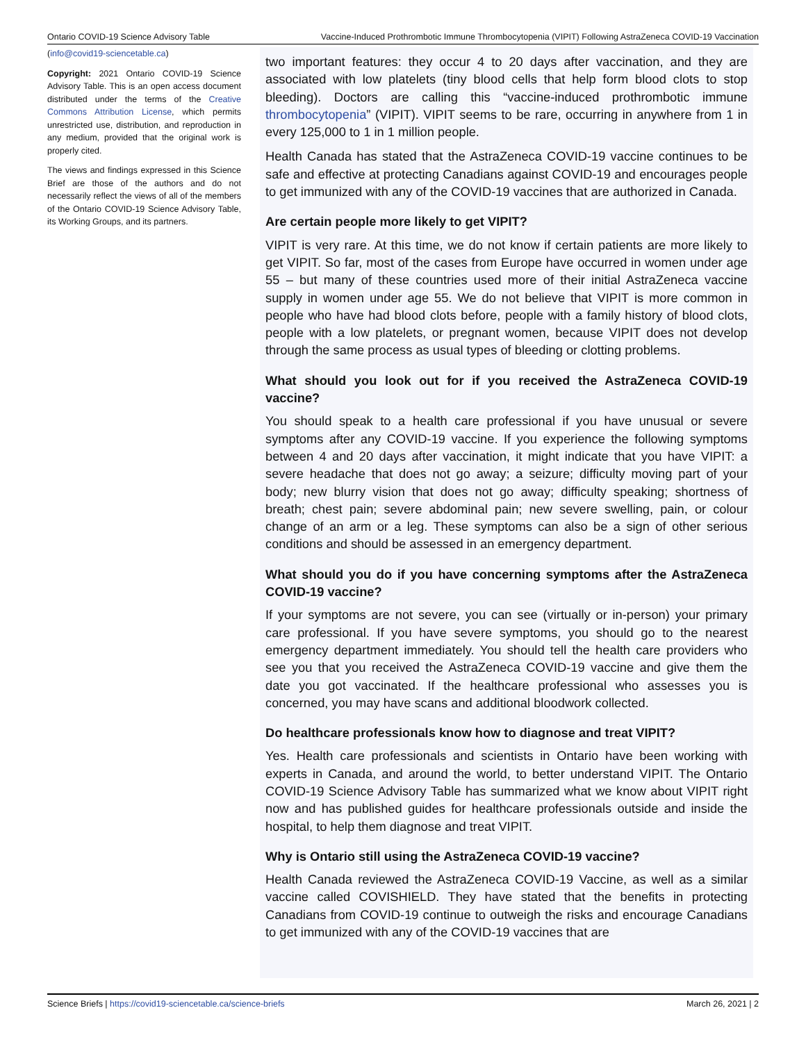Ontario COVID-19 Science Advisory Table Vaccine-Induced Prothrombotic Immune Thrombocytopenia (VIPIT) Following AstraZeneca COVID-19 Vaccination
(info@covid19-sciencetable.ca)
Copyright: 2021 Ontario COVID-19 Science Advisory Table. This is an open access document distributed under the terms of the Creative Commons Attribution License, which permits unrestricted use, distribution, and reproduction in any medium, provided that the original work is properly cited.
The views and findings expressed in this Science Brief are those of the authors and do not necessarily reflect the views of all of the members of the Ontario COVID-19 Science Advisory Table, its Working Groups, and its partners.
two important features: they occur 4 to 20 days after vaccination, and they are associated with low platelets (tiny blood cells that help form blood clots to stop bleeding). Doctors are calling this “vaccine-induced prothrombotic immune thrombocytopenia” (VIPIT). VIPIT seems to be rare, occurring in anywhere from 1 in every 125,000 to 1 in 1 million people.
Health Canada has stated that the AstraZeneca COVID-19 vaccine continues to be safe and effective at protecting Canadians against COVID-19 and encourages people to get immunized with any of the COVID-19 vaccines that are authorized in Canada.
Are certain people more likely to get VIPIT?
VIPIT is very rare. At this time, we do not know if certain patients are more likely to get VIPIT. So far, most of the cases from Europe have occurred in women under age 55 – but many of these countries used more of their initial AstraZeneca vaccine supply in women under age 55. We do not believe that VIPIT is more common in people who have had blood clots before, people with a family history of blood clots, people with a low platelets, or pregnant women, because VIPIT does not develop through the same process as usual types of bleeding or clotting problems.
What should you look out for if you received the AstraZeneca COVID-19 vaccine?
You should speak to a health care professional if you have unusual or severe symptoms after any COVID-19 vaccine. If you experience the following symptoms between 4 and 20 days after vaccination, it might indicate that you have VIPIT: a severe headache that does not go away; a seizure; difficulty moving part of your body; new blurry vision that does not go away; difficulty speaking; shortness of breath; chest pain; severe abdominal pain; new severe swelling, pain, or colour change of an arm or a leg. These symptoms can also be a sign of other serious conditions and should be assessed in an emergency department.
What should you do if you have concerning symptoms after the AstraZeneca COVID-19 vaccine?
If your symptoms are not severe, you can see (virtually or in-person) your primary care professional. If you have severe symptoms, you should go to the nearest emergency department immediately. You should tell the health care providers who see you that you received the AstraZeneca COVID-19 vaccine and give them the date you got vaccinated. If the healthcare professional who assesses you is concerned, you may have scans and additional bloodwork collected.
Do healthcare professionals know how to diagnose and treat VIPIT?
Yes. Health care professionals and scientists in Ontario have been working with experts in Canada, and around the world, to better understand VIPIT. The Ontario COVID-19 Science Advisory Table has summarized what we know about VIPIT right now and has published guides for healthcare professionals outside and inside the hospital, to help them diagnose and treat VIPIT.
Why is Ontario still using the AstraZeneca COVID-19 vaccine?
Health Canada reviewed the AstraZeneca COVID-19 Vaccine, as well as a similar vaccine called COVISHIELD. They have stated that the benefits in protecting Canadians from COVID-19 continue to outweigh the risks and encourage Canadians to get immunized with any of the COVID-19 vaccines that are
Science Briefs | https://covid19-sciencetable.ca/science-briefs March 26, 2021 | 2